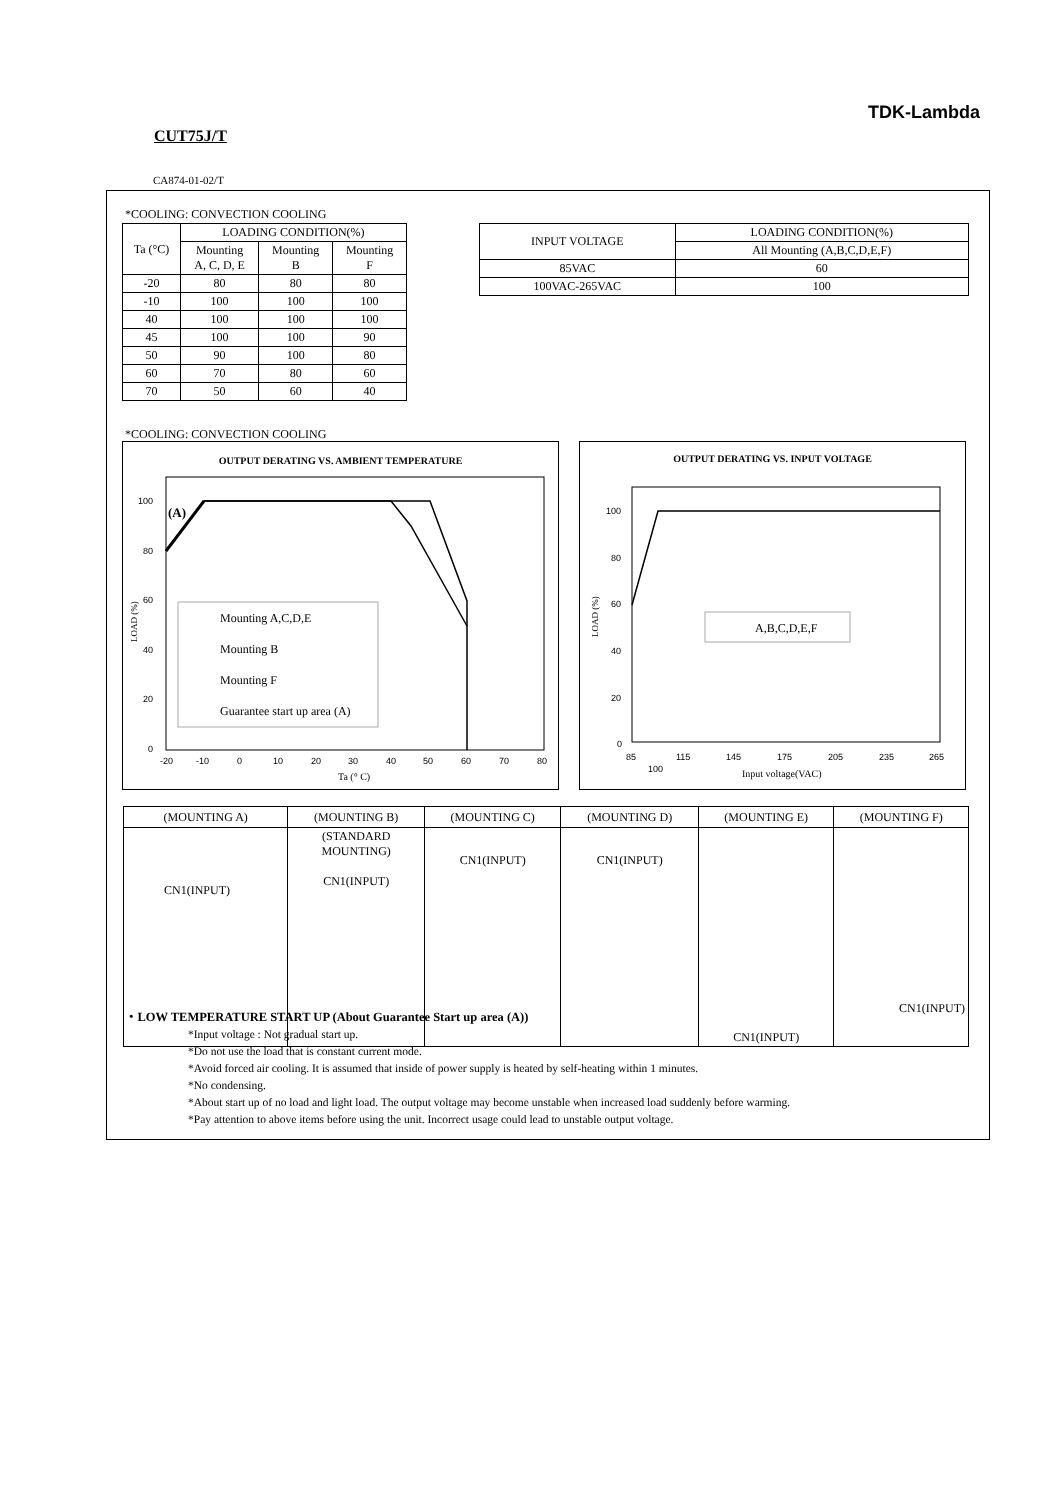TDK-Lambda
CUT75J/T
CA874-01-02/T
*COOLING: CONVECTION COOLING
| Ta (°C) | LOADING CONDITION(%) | | |
| --- | --- | --- | --- |
| | Mounting A, C, D, E | Mounting B | Mounting F |
| -20 | 80 | 80 | 80 |
| -10 | 100 | 100 | 100 |
| 40 | 100 | 100 | 100 |
| 45 | 100 | 100 | 90 |
| 50 | 90 | 100 | 80 |
| 60 | 70 | 80 | 60 |
| 70 | 50 | 60 | 40 |
| INPUT VOLTAGE | LOADING CONDITION(%) |
| --- | --- |
| | All Mounting (A,B,C,D,E,F) |
| 85VAC | 60 |
| 100VAC-265VAC | 100 |
*COOLING: CONVECTION COOLING
OUTPUT DERATING VS. AMBIENT TEMPERATURE
Mounting A,C,D,E
Mounting B
Mounting F
Guarantee start up area (A)
(A)
100
80
60
40
20
0
-20
-10
0
10
20
30
40
50
60
70
80
Ta (° C)
LOAD (%)
OUTPUT DERATING VS. INPUT VOLTAGE
A,B,C,D,E,F
100
80
60
40
20
0
85
115
145
175
205
235
265
100
Input voltage(VAC)
LOAD (%)
| (MOUNTING A) | (MOUNTING B) | (MOUNTING C) | (MOUNTING D) | (MOUNTING E) | (MOUNTING F) |
| CN1(INPUT) | (STANDARD MOUNTING) CN1(INPUT) | CN1(INPUT) | CN1(INPUT) | CN1(INPUT) | CN1(INPUT) |
・LOW TEMPERATURE START UP (About Guarantee Start up area (A))
*Input voltage : Not gradual start up.
*Do not use the load that is constant current mode.
*Avoid forced air cooling. It is assumed that inside of power supply is heated by self-heating within 1 minutes.
*No condensing.
*About start up of no load and light load. The output voltage may become unstable when increased load suddenly before warming.
*Pay attention to above items before using the unit. Incorrect usage could lead to unstable output voltage.